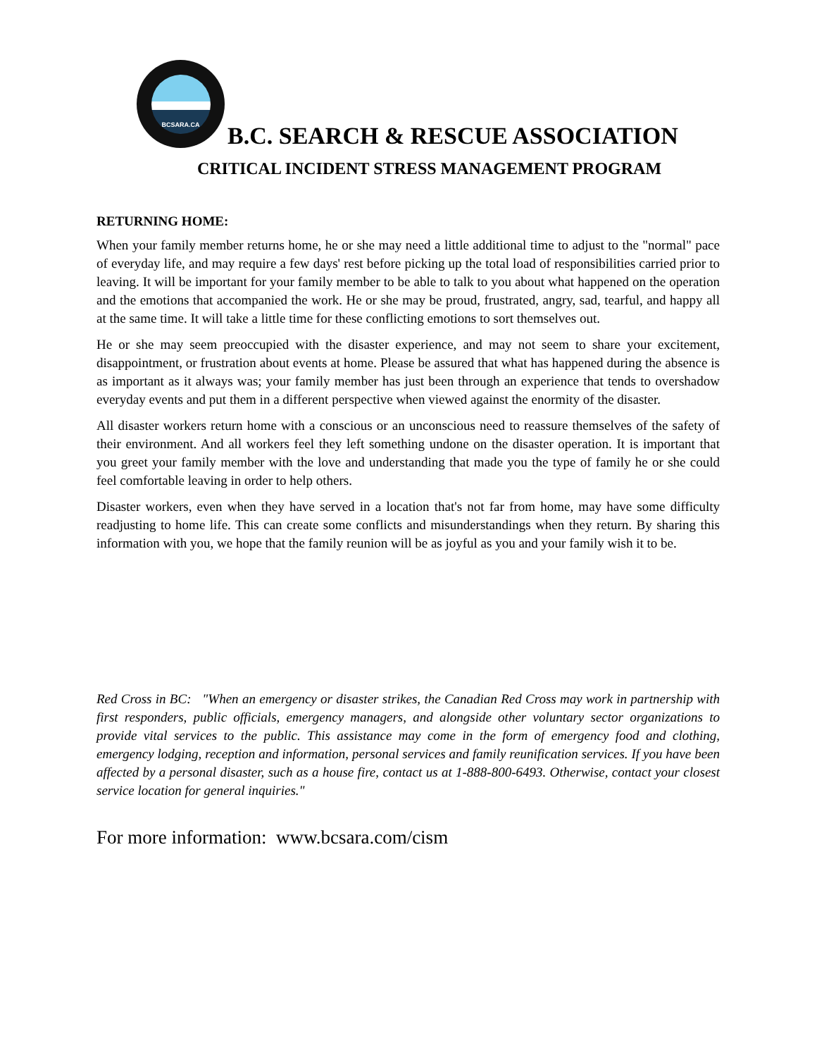BCSARA.CA
B.C. SEARCH & RESCUE ASSOCIATION
CRITICAL INCIDENT STRESS MANAGEMENT PROGRAM
RETURNING HOME:
When your family member returns home, he or she may need a little additional time to adjust to the "normal" pace of everyday life, and may require a few days' rest before picking up the total load of responsibilities carried prior to leaving. It will be important for your family member to be able to talk to you about what happened on the operation and the emotions that accompanied the work. He or she may be proud, frustrated, angry, sad, tearful, and happy all at the same time. It will take a little time for these conflicting emotions to sort themselves out.
He or she may seem preoccupied with the disaster experience, and may not seem to share your excitement, disappointment, or frustration about events at home. Please be assured that what has happened during the absence is as important as it always was; your family member has just been through an experience that tends to overshadow everyday events and put them in a different perspective when viewed against the enormity of the disaster.
All disaster workers return home with a conscious or an unconscious need to reassure themselves of the safety of their environment. And all workers feel they left something undone on the disaster operation. It is important that you greet your family member with the love and understanding that made you the type of family he or she could feel comfortable leaving in order to help others.
Disaster workers, even when they have served in a location that's not far from home, may have some difficulty readjusting to home life. This can create some conflicts and misunderstandings when they return. By sharing this information with you, we hope that the family reunion will be as joyful as you and your family wish it to be.
Red Cross in BC: "When an emergency or disaster strikes, the Canadian Red Cross may work in partnership with first responders, public officials, emergency managers, and alongside other voluntary sector organizations to provide vital services to the public. This assistance may come in the form of emergency food and clothing, emergency lodging, reception and information, personal services and family reunification services. If you have been affected by a personal disaster, such as a house fire, contact us at 1-888-800-6493. Otherwise, contact your closest service location for general inquiries."
For more information: www.bcsara.com/cism